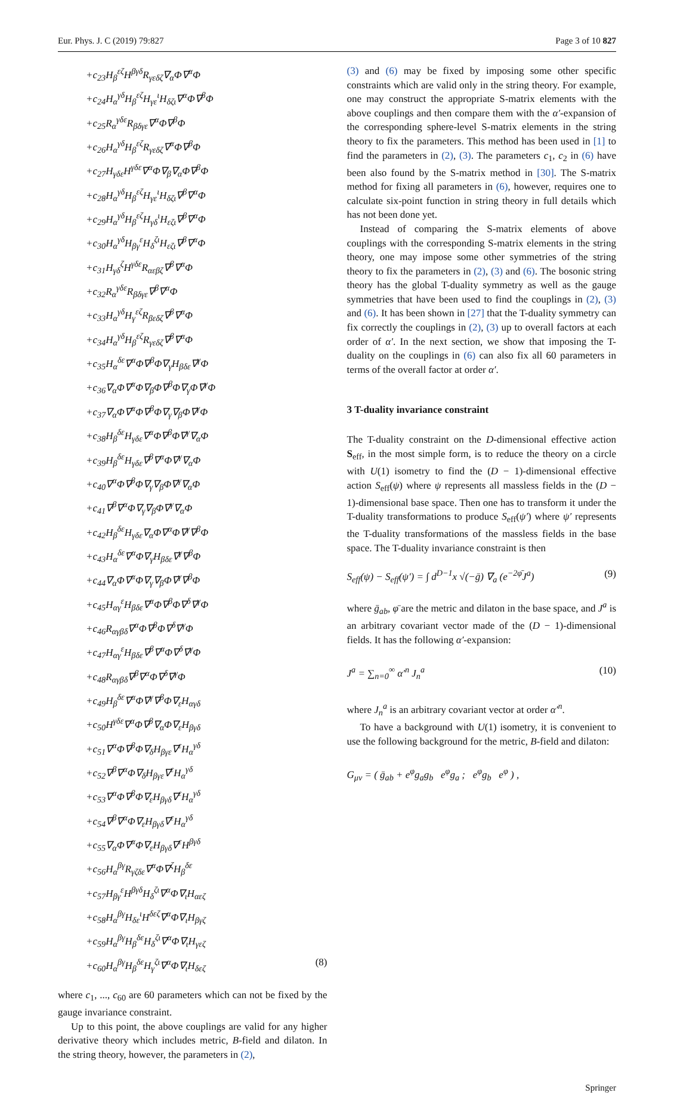Eur. Phys. J. C (2019) 79:827 Page 3 of 10 827
+c<sub>23</sub>H<sub>β</sub><sup>εζ</sup>H<sup>βγδ</sup>R<sub>γεδζ</sub>∇<sub>α</sub>Φ∇<sup>α</sup>Φ
+c<sub>24</sub>H<sub>α</sub><sup>γδ</sup>H<sub>β</sub><sup>εζ</sup>H<sub>γε</sub><sup>ι</sup>H<sub>δζι</sub>∇<sup>α</sup>Φ∇<sup>β</sup>Φ
+c<sub>25</sub>R<sub>α</sub><sup>γδε</sup>R<sub>βδγε</sub>∇<sup>α</sup>Φ∇<sup>β</sup>Φ
+c<sub>26</sub>H<sub>α</sub><sup>γδ</sup>H<sub>β</sub><sup>εζ</sup>R<sub>γεδζ</sub>∇<sup>α</sup>Φ∇<sup>β</sup>Φ
+c<sub>27</sub>H<sub>γδε</sub>H<sup>γδε</sup>∇<sup>α</sup>Φ∇<sub>β</sub>∇<sub>α</sub>Φ∇<sup>β</sup>Φ
+c<sub>28</sub>H<sub>α</sub><sup>γδ</sup>H<sub>β</sub><sup>εζ</sup>H<sub>γε</sub><sup>ι</sup>H<sub>δζι</sub>∇<sup>β</sup>∇<sup>α</sup>Φ
+c<sub>29</sub>H<sub>α</sub><sup>γδ</sup>H<sub>β</sub><sup>εζ</sup>H<sub>γδ</sub><sup>ι</sup>H<sub>εζι</sub>∇<sup>β</sup>∇<sup>α</sup>Φ
+c<sub>30</sub>H<sub>α</sub><sup>γδ</sup>H<sub>βγ</sub><sup>ε</sup>H<sub>δ</sub><sup>ζι</sup>H<sub>εζι</sub>∇<sup>β</sup>∇<sup>α</sup>Φ
+c<sub>31</sub>H<sub>γδ</sub><sup>ζ</sup>H<sup>γδε</sup>R<sub>αεβζ</sub>∇<sup>β</sup>∇<sup>α</sup>Φ
+c<sub>32</sub>R<sub>α</sub><sup>γδε</sup>R<sub>βδγε</sub>∇<sup>β</sup>∇<sup>α</sup>Φ
+c<sub>33</sub>H<sub>α</sub><sup>γδ</sup>H<sub>γ</sub><sup>εζ</sup>R<sub>βεδζ</sub>∇<sup>β</sup>∇<sup>α</sup>Φ
+c<sub>34</sub>H<sub>α</sub><sup>γδ</sup>H<sub>β</sub><sup>εζ</sup>R<sub>γεδζ</sub>∇<sup>β</sup>∇<sup>α</sup>Φ
+c<sub>35</sub>H<sub>α</sub><sup>δε</sup>∇<sup>α</sup>Φ∇<sup>β</sup>Φ∇<sub>γ</sub>H<sub>βδε</sub>∇<sup>γ</sup>Φ
+c<sub>36</sub>∇<sub>α</sub>Φ∇<sup>α</sup>Φ∇<sub>β</sub>Φ∇<sup>β</sup>Φ∇<sub>γ</sub>Φ∇<sup>γ</sup>Φ
+c<sub>37</sub>∇<sub>α</sub>Φ∇<sup>α</sup>Φ∇<sup>β</sup>Φ∇<sub>γ</sub>∇<sub>β</sub>Φ∇<sup>γ</sup>Φ
+c<sub>38</sub>H<sub>β</sub><sup>δε</sup>H<sub>γδε</sub>∇<sup>α</sup>Φ∇<sup>β</sup>Φ∇<sup>γ</sup>∇<sub>α</sub>Φ
+c<sub>39</sub>H<sub>β</sub><sup>δε</sup>H<sub>γδε</sub>∇<sup>β</sup>∇<sup>α</sup>Φ∇<sup>γ</sup>∇<sub>α</sub>Φ
+c<sub>40</sub>∇<sup>α</sup>Φ∇<sup>β</sup>Φ∇<sub>γ</sub>∇<sub>β</sub>Φ∇<sup>γ</sup>∇<sub>α</sub>Φ
+c<sub>41</sub>∇<sup>β</sup>∇<sup>α</sup>Φ∇<sub>γ</sub>∇<sub>β</sub>Φ∇<sup>γ</sup>∇<sub>α</sub>Φ
+c<sub>42</sub>H<sub>β</sub><sup>δε</sup>H<sub>γδε</sub>∇<sub>α</sub>Φ∇<sup>α</sup>Φ∇<sup>γ</sup>∇<sup>β</sup>Φ
+c<sub>43</sub>H<sub>α</sub><sup>δε</sup>∇<sup>α</sup>Φ∇<sub>γ</sub>H<sub>βδε</sub>∇<sup>γ</sup>∇<sup>β</sup>Φ
+c<sub>44</sub>∇<sub>α</sub>Φ∇<sup>α</sup>Φ∇<sub>γ</sub>∇<sub>β</sub>Φ∇<sup>γ</sup>∇<sup>β</sup>Φ
+c<sub>45</sub>H<sub>αγ</sub><sup>ε</sup>H<sub>βδε</sub>∇<sup>α</sup>Φ∇<sup>β</sup>Φ∇<sup>δ</sup>∇<sup>γ</sup>Φ
+c<sub>46</sub>R<sub>αγβδ</sub>∇<sup>α</sup>Φ∇<sup>β</sup>Φ∇<sup>δ</sup>∇<sup>γ</sup>Φ
+c<sub>47</sub>H<sub>αγ</sub><sup>ε</sup>H<sub>βδε</sub>∇<sup>β</sup>∇<sup>α</sup>Φ∇<sup>δ</sup>∇<sup>γ</sup>Φ
+c<sub>48</sub>R<sub>αγβδ</sub>∇<sup>β</sup>∇<sup>α</sup>Φ∇<sup>δ</sup>∇<sup>γ</sup>Φ
+c<sub>49</sub>H<sub>β</sub><sup>δε</sup>∇<sup>α</sup>Φ∇<sup>γ</sup>∇<sup>β</sup>Φ∇<sub>ε</sub>H<sub>αγδ</sub>
+c<sub>50</sub>H<sup>γδε</sup>∇<sup>α</sup>Φ∇<sup>β</sup>∇<sub>α</sub>Φ∇<sub>ε</sub>H<sub>βγδ</sub>
+c<sub>51</sub>∇<sup>α</sup>Φ∇<sup>β</sup>Φ∇<sub>δ</sub>H<sub>βγε</sub>∇<sup>ε</sup>H<sub>α</sub><sup>γδ</sup>
+c<sub>52</sub>∇<sup>β</sup>∇<sup>α</sup>Φ∇<sub>δ</sub>H<sub>βγε</sub>∇<sup>ε</sup>H<sub>α</sub><sup>γδ</sup>
+c<sub>53</sub>∇<sup>α</sup>Φ∇<sup>β</sup>Φ∇<sub>ε</sub>H<sub>βγδ</sub>∇<sup>ε</sup>H<sub>α</sub><sup>γδ</sup>
+c<sub>54</sub>∇<sup>β</sup>∇<sup>α</sup>Φ∇<sub>ε</sub>H<sub>βγδ</sub>∇<sup>ε</sup>H<sub>α</sub><sup>γδ</sup>
+c<sub>55</sub>∇<sub>α</sub>Φ∇<sup>α</sup>Φ∇<sub>ε</sub>H<sub>βγδ</sub>∇<sup>ε</sup>H<sup>βγδ</sup>
+c<sub>56</sub>H<sub>α</sub><sup>βγ</sup>R<sub>γζδε</sub>∇<sup>α</sup>Φ∇<sup>ζ</sup>H<sub>β</sub><sup>δε</sup>
+c<sub>57</sub>H<sub>βγ</sub><sup>ε</sup>H<sup>βγδ</sup>H<sub>δ</sub><sup>ζι</sup>∇<sup>α</sup>Φ∇<sub>ι</sub>H<sub>αεζ</sub>
+c<sub>58</sub>H<sub>α</sub><sup>βγ</sup>H<sub>δε</sub><sup>ι</sup>H<sup>δεζ</sup>∇<sup>α</sup>Φ∇<sub>ι</sub>H<sub>βγζ</sub>
+c<sub>59</sub>H<sub>α</sub><sup>βγ</sup>H<sub>β</sub><sup>δε</sup>H<sub>δ</sub><sup>ζι</sup>∇<sup>α</sup>Φ∇<sub>ι</sub>H<sub>γεζ</sub>
+c<sub>60</sub>H<sub>α</sub><sup>βγ</sup>H<sub>β</sub><sup>δε</sup>H<sub>γ</sub><sup>ζι</sup>∇<sup>α</sup>Φ∇<sub>ι</sub>H<sub>δεζ</sub> (8)
where c<sub>1</sub>, ..., c<sub>60</sub> are 60 parameters which can not be fixed by the gauge invariance constraint.
Up to this point, the above couplings are valid for any higher derivative theory which includes metric, B-field and dilaton. In the string theory, however, the parameters in (2),
(3) and (6) may be fixed by imposing some other specific constraints which are valid only in the string theory. For example, one may construct the appropriate S-matrix elements with the above couplings and then compare them with the α′-expansion of the corresponding sphere-level S-matrix elements in the string theory to fix the parameters. This method has been used in [1] to find the parameters in (2), (3). The parameters c<sub>1</sub>, c<sub>2</sub> in (6) have been also found by the S-matrix method in [30]. The S-matrix method for fixing all parameters in (6), however, requires one to calculate six-point function in string theory in full details which has not been done yet.
Instead of comparing the S-matrix elements of above couplings with the corresponding S-matrix elements in the string theory, one may impose some other symmetries of the string theory to fix the parameters in (2), (3) and (6). The bosonic string theory has the global T-duality symmetry as well as the gauge symmetries that have been used to find the couplings in (2), (3) and (6). It has been shown in [27] that the T-duality symmetry can fix correctly the couplings in (2), (3) up to overall factors at each order of α′. In the next section, we show that imposing the T-duality on the couplings in (6) can also fix all 60 parameters in terms of the overall factor at order α′.
3 T-duality invariance constraint
The T-duality constraint on the D-dimensional effective action S<sub>eff</sub>, in the most simple form, is to reduce the theory on a circle with U(1) isometry to find the (D − 1)-dimensional effective action S<sub>eff</sub>(ψ) where ψ represents all massless fields in the (D − 1)-dimensional base space. Then one has to transform it under the T-duality transformations to produce S<sub>eff</sub>(ψ′) where ψ′ represents the T-duality transformations of the massless fields in the base space. The T-duality invariance constraint is then
S<sub>eff</sub>(ψ) − S<sub>eff</sub>(ψ′) = ∫ d<sup>D−1</sup>x √(−ḡ) ∇<sub>a</sub> (e<sup>−2φ̄</sup>J<sup>a</sup>) (9)
where ḡ<sub>ab</sub>, φ̄ are the metric and dilaton in the base space, and J<sup>a</sup> is an arbitrary covariant vector made of the (D − 1)-dimensional fields. It has the following α′-expansion:
J<sup>a</sup> = ∑<sub>n=0</sub><sup>∞</sup> α′<sup>n</sup> J<sub>n</sub><sup>a</sup> (10)
where J<sub>n</sub><sup>a</sup> is an arbitrary covariant vector at order α′<sup>n</sup>.
To have a background with U(1) isometry, it is convenient to use the following background for the metric, B-field and dilaton:
G<sub>μν</sub> = ( ḡ<sub>ab</sub> + e<sup>φ</sup>g<sub>a</sub>g<sub>b</sub> e<sup>φ</sup>g<sub>a</sub> ; e<sup>φ</sup>g<sub>b</sub> e<sup>φ</sup> ) ,
Springer